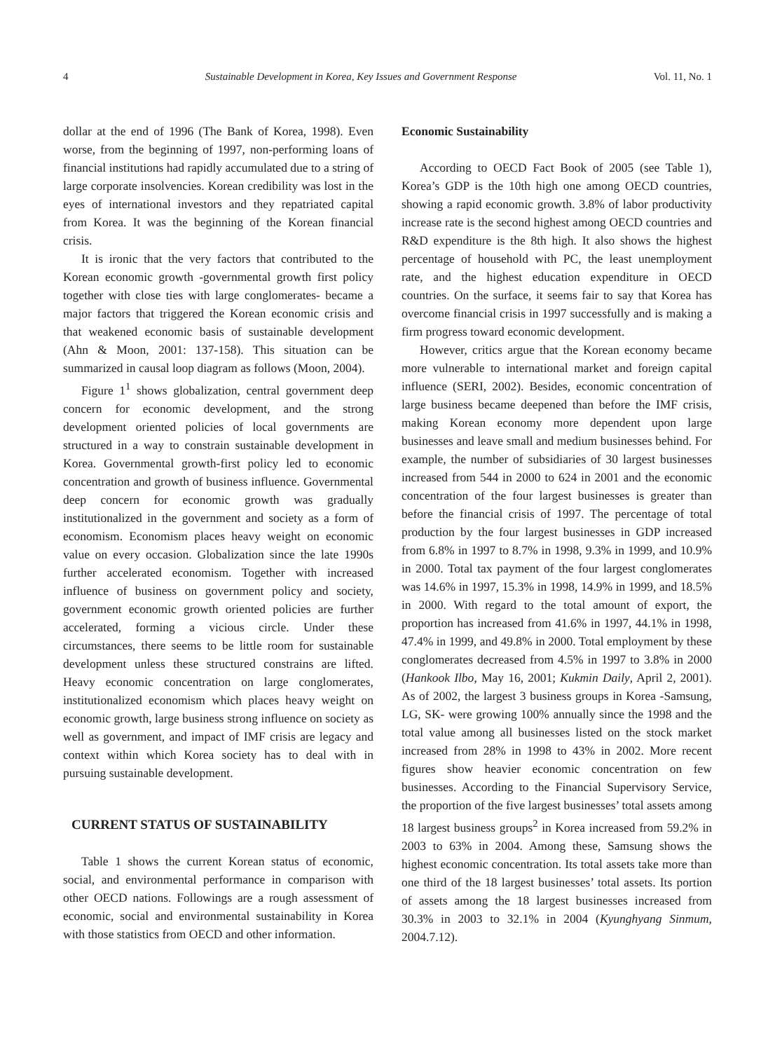4 Sustainable Development in Korea, Key Issues and Government Response Vol. 11, No. 1
dollar at the end of 1996 (The Bank of Korea, 1998). Even worse, from the beginning of 1997, non-performing loans of financial institutions had rapidly accumulated due to a string of large corporate insolvencies. Korean credibility was lost in the eyes of international investors and they repatriated capital from Korea. It was the beginning of the Korean financial crisis.
It is ironic that the very factors that contributed to the Korean economic growth -governmental growth first policy together with close ties with large conglomerates- became a major factors that triggered the Korean economic crisis and that weakened economic basis of sustainable development (Ahn & Moon, 2001: 137-158). This situation can be summarized in causal loop diagram as follows (Moon, 2004).
Figure 1<sup>1</sup> shows globalization, central government deep concern for economic development, and the strong development oriented policies of local governments are structured in a way to constrain sustainable development in Korea. Governmental growth-first policy led to economic concentration and growth of business influence. Governmental deep concern for economic growth was gradually institutionalized in the government and society as a form of economism. Economism places heavy weight on economic value on every occasion. Globalization since the late 1990s further accelerated economism. Together with increased influence of business on government policy and society, government economic growth oriented policies are further accelerated, forming a vicious circle. Under these circumstances, there seems to be little room for sustainable development unless these structured constrains are lifted. Heavy economic concentration on large conglomerates, institutionalized economism which places heavy weight on economic growth, large business strong influence on society as well as government, and impact of IMF crisis are legacy and context within which Korea society has to deal with in pursuing sustainable development.
CURRENT STATUS OF SUSTAINABILITY
Table 1 shows the current Korean status of economic, social, and environmental performance in comparison with other OECD nations. Followings are a rough assessment of economic, social and environmental sustainability in Korea with those statistics from OECD and other information.
Economic Sustainability
According to OECD Fact Book of 2005 (see Table 1), Korea’s GDP is the 10th high one among OECD countries, showing a rapid economic growth. 3.8% of labor productivity increase rate is the second highest among OECD countries and R&D expenditure is the 8th high. It also shows the highest percentage of household with PC, the least unemployment rate, and the highest education expenditure in OECD countries. On the surface, it seems fair to say that Korea has overcome financial crisis in 1997 successfully and is making a firm progress toward economic development.
However, critics argue that the Korean economy became more vulnerable to international market and foreign capital influence (SERI, 2002). Besides, economic concentration of large business became deepened than before the IMF crisis, making Korean economy more dependent upon large businesses and leave small and medium businesses behind. For example, the number of subsidiaries of 30 largest businesses increased from 544 in 2000 to 624 in 2001 and the economic concentration of the four largest businesses is greater than before the financial crisis of 1997. The percentage of total production by the four largest businesses in GDP increased from 6.8% in 1997 to 8.7% in 1998, 9.3% in 1999, and 10.9% in 2000. Total tax payment of the four largest conglomerates was 14.6% in 1997, 15.3% in 1998, 14.9% in 1999, and 18.5% in 2000. With regard to the total amount of export, the proportion has increased from 41.6% in 1997, 44.1% in 1998, 47.4% in 1999, and 49.8% in 2000. Total employment by these conglomerates decreased from 4.5% in 1997 to 3.8% in 2000 (Hankook Ilbo, May 16, 2001; Kukmin Daily, April 2, 2001). As of 2002, the largest 3 business groups in Korea -Samsung, LG, SK- were growing 100% annually since the 1998 and the total value among all businesses listed on the stock market increased from 28% in 1998 to 43% in 2002. More recent figures show heavier economic concentration on few businesses. According to the Financial Supervisory Service, the proportion of the five largest businesses’ total assets among 18 largest business groups<sup>2</sup> in Korea increased from 59.2% in 2003 to 63% in 2004. Among these, Samsung shows the highest economic concentration. Its total assets take more than one third of the 18 largest businesses’ total assets. Its portion of assets among the 18 largest businesses increased from 30.3% in 2003 to 32.1% in 2004 (Kyunghyang Sinmum, 2004.7.12).